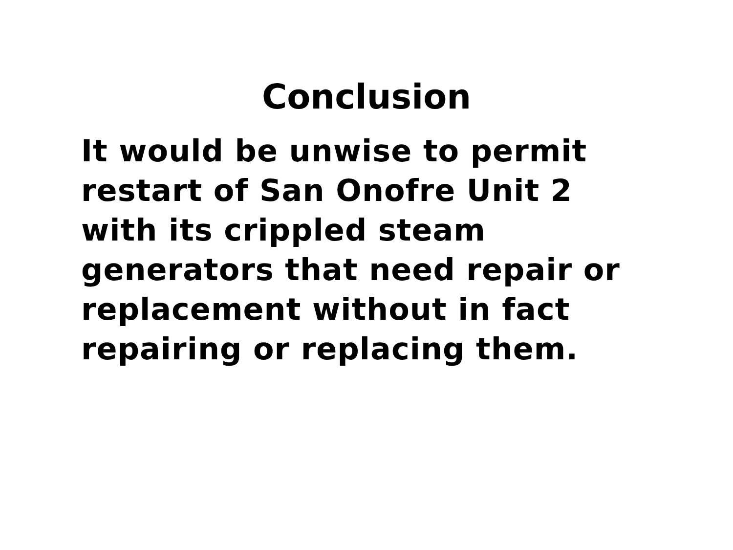Conclusion
It would be unwise to permit
restart of San Onofre Unit 2
with its crippled steam
generators that need repair or
replacement without in fact
repairing or replacing them.